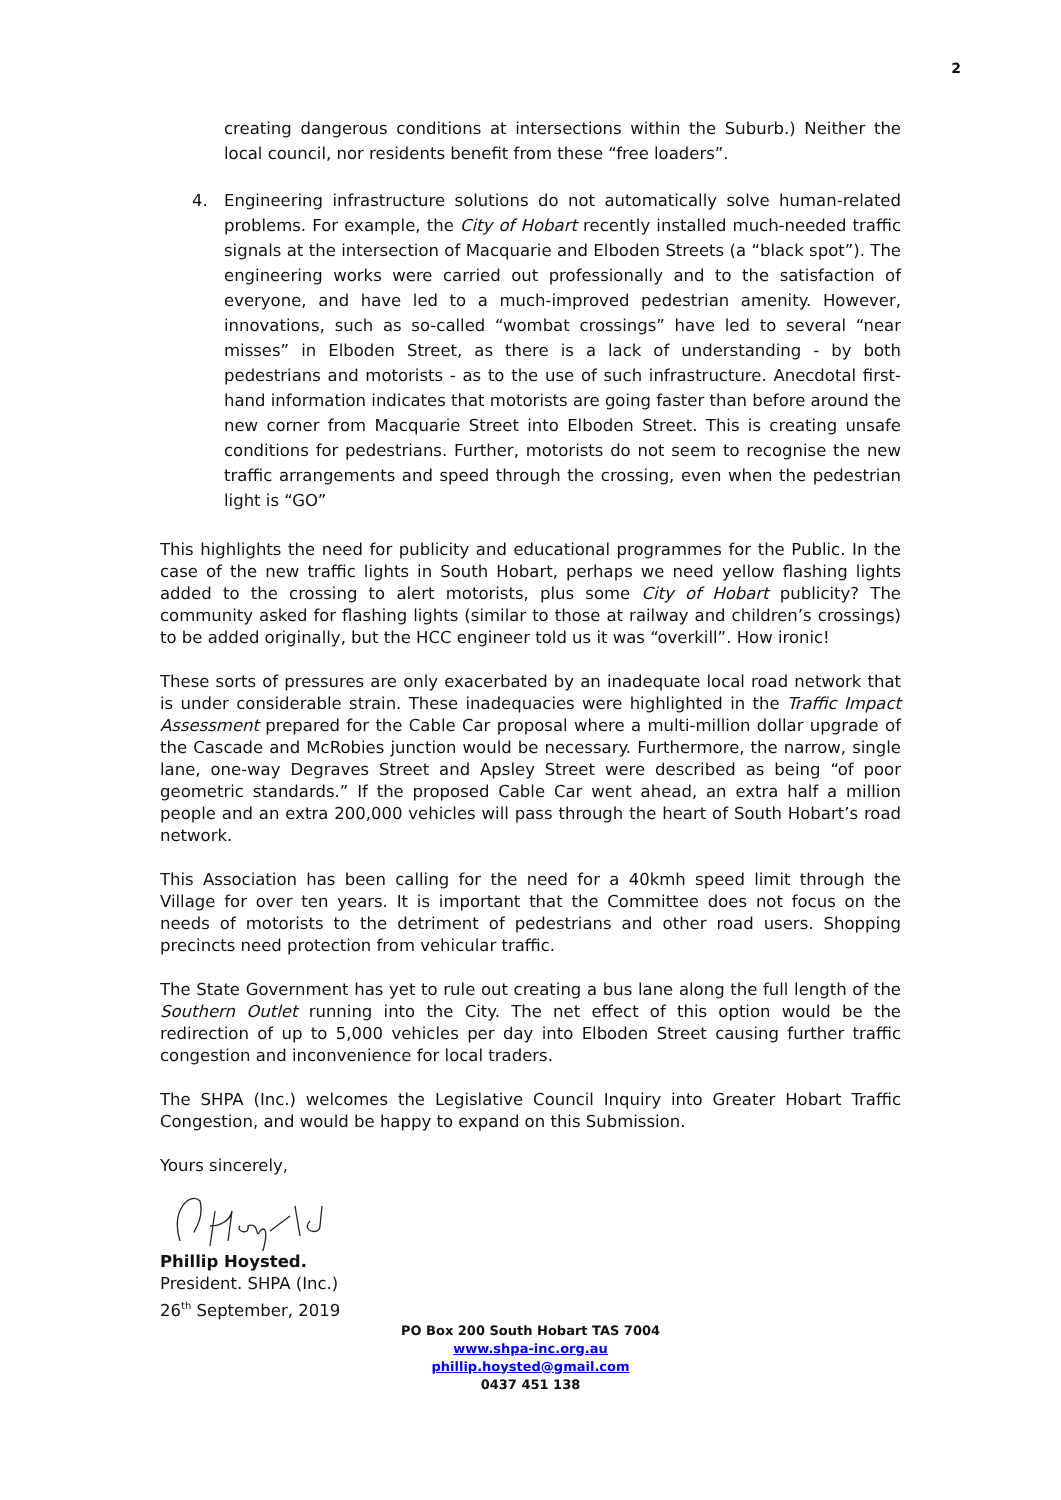2
creating dangerous conditions at intersections within the Suburb.) Neither the local council, nor residents benefit from these “free loaders”.
4. Engineering infrastructure solutions do not automatically solve human-related problems. For example, the City of Hobart recently installed much-needed traffic signals at the intersection of Macquarie and Elboden Streets (a “black spot”). The engineering works were carried out professionally and to the satisfaction of everyone, and have led to a much-improved pedestrian amenity. However, innovations, such as so-called “wombat crossings” have led to several “near misses” in Elboden Street, as there is a lack of understanding - by both pedestrians and motorists - as to the use of such infrastructure. Anecdotal first-hand information indicates that motorists are going faster than before around the new corner from Macquarie Street into Elboden Street. This is creating unsafe conditions for pedestrians. Further, motorists do not seem to recognise the new traffic arrangements and speed through the crossing, even when the pedestrian light is “GO”
This highlights the need for publicity and educational programmes for the Public. In the case of the new traffic lights in South Hobart, perhaps we need yellow flashing lights added to the crossing to alert motorists, plus some City of Hobart publicity? The community asked for flashing lights (similar to those at railway and children’s crossings) to be added originally, but the HCC engineer told us it was “overkill”. How ironic!
These sorts of pressures are only exacerbated by an inadequate local road network that is under considerable strain. These inadequacies were highlighted in the Traffic Impact Assessment prepared for the Cable Car proposal where a multi-million dollar upgrade of the Cascade and McRobies junction would be necessary. Furthermore, the narrow, single lane, one-way Degraves Street and Apsley Street were described as being “of poor geometric standards.” If the proposed Cable Car went ahead, an extra half a million people and an extra 200,000 vehicles will pass through the heart of South Hobart’s road network.
This Association has been calling for the need for a 40kmh speed limit through the Village for over ten years. It is important that the Committee does not focus on the needs of motorists to the detriment of pedestrians and other road users. Shopping precincts need protection from vehicular traffic.
The State Government has yet to rule out creating a bus lane along the full length of the Southern Outlet running into the City. The net effect of this option would be the redirection of up to 5,000 vehicles per day into Elboden Street causing further traffic congestion and inconvenience for local traders.
The SHPA (Inc.) welcomes the Legislative Council Inquiry into Greater Hobart Traffic Congestion, and would be happy to expand on this Submission.
Yours sincerely,
Phillip Hoysted.
President. SHPA (Inc.)
26<sup>th</sup> September, 2019
PO Box 200 South Hobart TAS 7004
www.shpa-inc.org.au
phillip.hoysted@gmail.com
0437 451 138